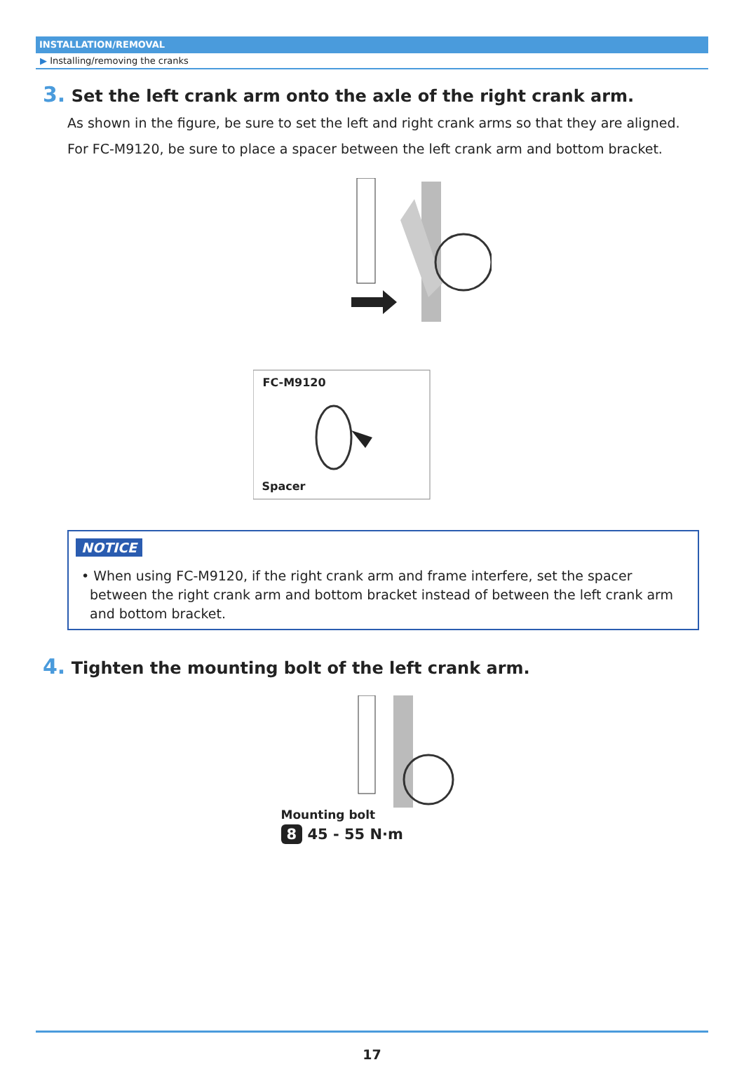INSTALLATION/REMOVAL
▶ Installing/removing the cranks
3. Set the left crank arm onto the axle of the right crank arm.
As shown in the figure, be sure to set the left and right crank arms so that they are aligned.
For FC-M9120, be sure to place a spacer between the left crank arm and bottom bracket.
FC-M9120
Spacer
NOTICE
• When using FC-M9120, if the right crank arm and frame interfere, set the spacer between the right crank arm and bottom bracket instead of between the left crank arm and bottom bracket.
4. Tighten the mounting bolt of the left crank arm.
Mounting bolt
8 45 - 55 N·m
17